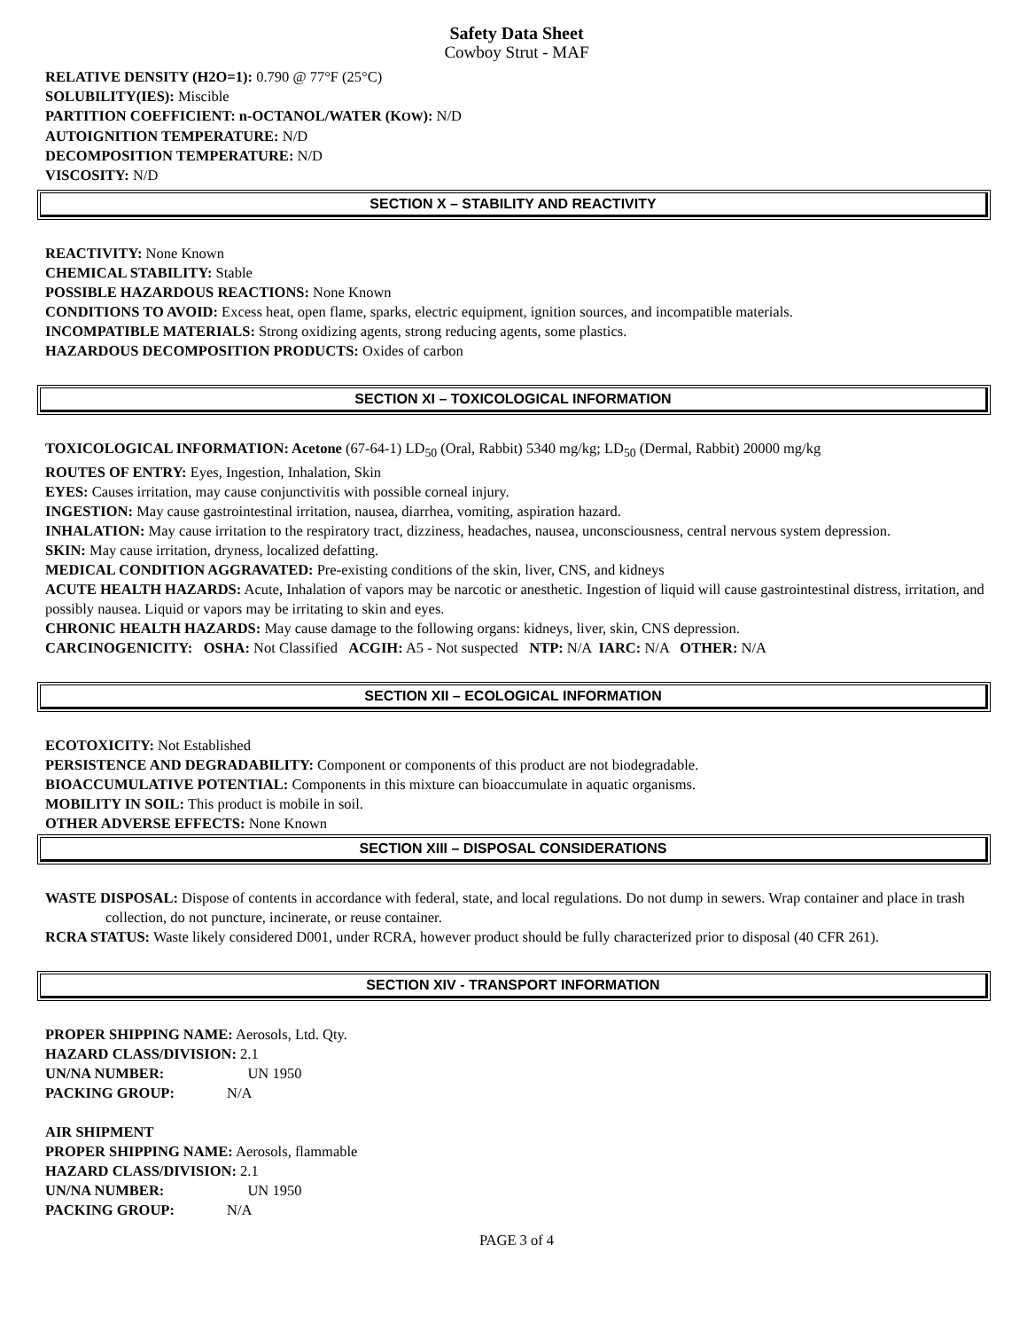Safety Data Sheet
Cowboy Strut - MAF
RELATIVE DENSITY (H2O=1): 0.790 @ 77°F (25°C)
SOLUBILITY(IES): Miscible
PARTITION COEFFICIENT: n-OCTANOL/WATER (KOW): N/D
AUTOIGNITION TEMPERATURE: N/D
DECOMPOSITION TEMPERATURE: N/D
VISCOSITY: N/D
SECTION X – STABILITY AND REACTIVITY
REACTIVITY: None Known
CHEMICAL STABILITY: Stable
POSSIBLE HAZARDOUS REACTIONS: None Known
CONDITIONS TO AVOID: Excess heat, open flame, sparks, electric equipment, ignition sources, and incompatible materials.
INCOMPATIBLE MATERIALS: Strong oxidizing agents, strong reducing agents, some plastics.
HAZARDOUS DECOMPOSITION PRODUCTS: Oxides of carbon
SECTION XI – TOXICOLOGICAL INFORMATION
TOXICOLOGICAL INFORMATION: Acetone (67-64-1) LD<sub>50</sub> (Oral, Rabbit) 5340 mg/kg; LD<sub>50</sub> (Dermal, Rabbit) 20000 mg/kg
ROUTES OF ENTRY: Eyes, Ingestion, Inhalation, Skin
EYES: Causes irritation, may cause conjunctivitis with possible corneal injury.
INGESTION: May cause gastrointestinal irritation, nausea, diarrhea, vomiting, aspiration hazard.
INHALATION: May cause irritation to the respiratory tract, dizziness, headaches, nausea, unconsciousness, central nervous system depression.
SKIN: May cause irritation, dryness, localized defatting.
MEDICAL CONDITION AGGRAVATED: Pre-existing conditions of the skin, liver, CNS, and kidneys
ACUTE HEALTH HAZARDS: Acute, Inhalation of vapors may be narcotic or anesthetic. Ingestion of liquid will cause gastrointestinal distress, irritation, and possibly nausea. Liquid or vapors may be irritating to skin and eyes.
CHRONIC HEALTH HAZARDS: May cause damage to the following organs: kidneys, liver, skin, CNS depression.
CARCINOGENICITY: OSHA: Not Classified ACGIH: A5 - Not suspected NTP: N/A IARC: N/A OTHER: N/A
SECTION XII – ECOLOGICAL INFORMATION
ECOTOXICITY: Not Established
PERSISTENCE AND DEGRADABILITY: Component or components of this product are not biodegradable.
BIOACCUMULATIVE POTENTIAL: Components in this mixture can bioaccumulate in aquatic organisms.
MOBILITY IN SOIL: This product is mobile in soil.
OTHER ADVERSE EFFECTS: None Known
SECTION XIII – DISPOSAL CONSIDERATIONS
WASTE DISPOSAL: Dispose of contents in accordance with federal, state, and local regulations. Do not dump in sewers. Wrap container and place in trash collection, do not puncture, incinerate, or reuse container.
RCRA STATUS: Waste likely considered D001, under RCRA, however product should be fully characterized prior to disposal (40 CFR 261).
SECTION XIV - TRANSPORT INFORMATION
PROPER SHIPPING NAME: Aerosols, Ltd. Qty.
HAZARD CLASS/DIVISION: 2.1
UN/NA NUMBER: UN 1950
PACKING GROUP: N/A
AIR SHIPMENT
PROPER SHIPPING NAME: Aerosols, flammable
HAZARD CLASS/DIVISION: 2.1
UN/NA NUMBER: UN 1950
PACKING GROUP: N/A
PAGE 3 of 4